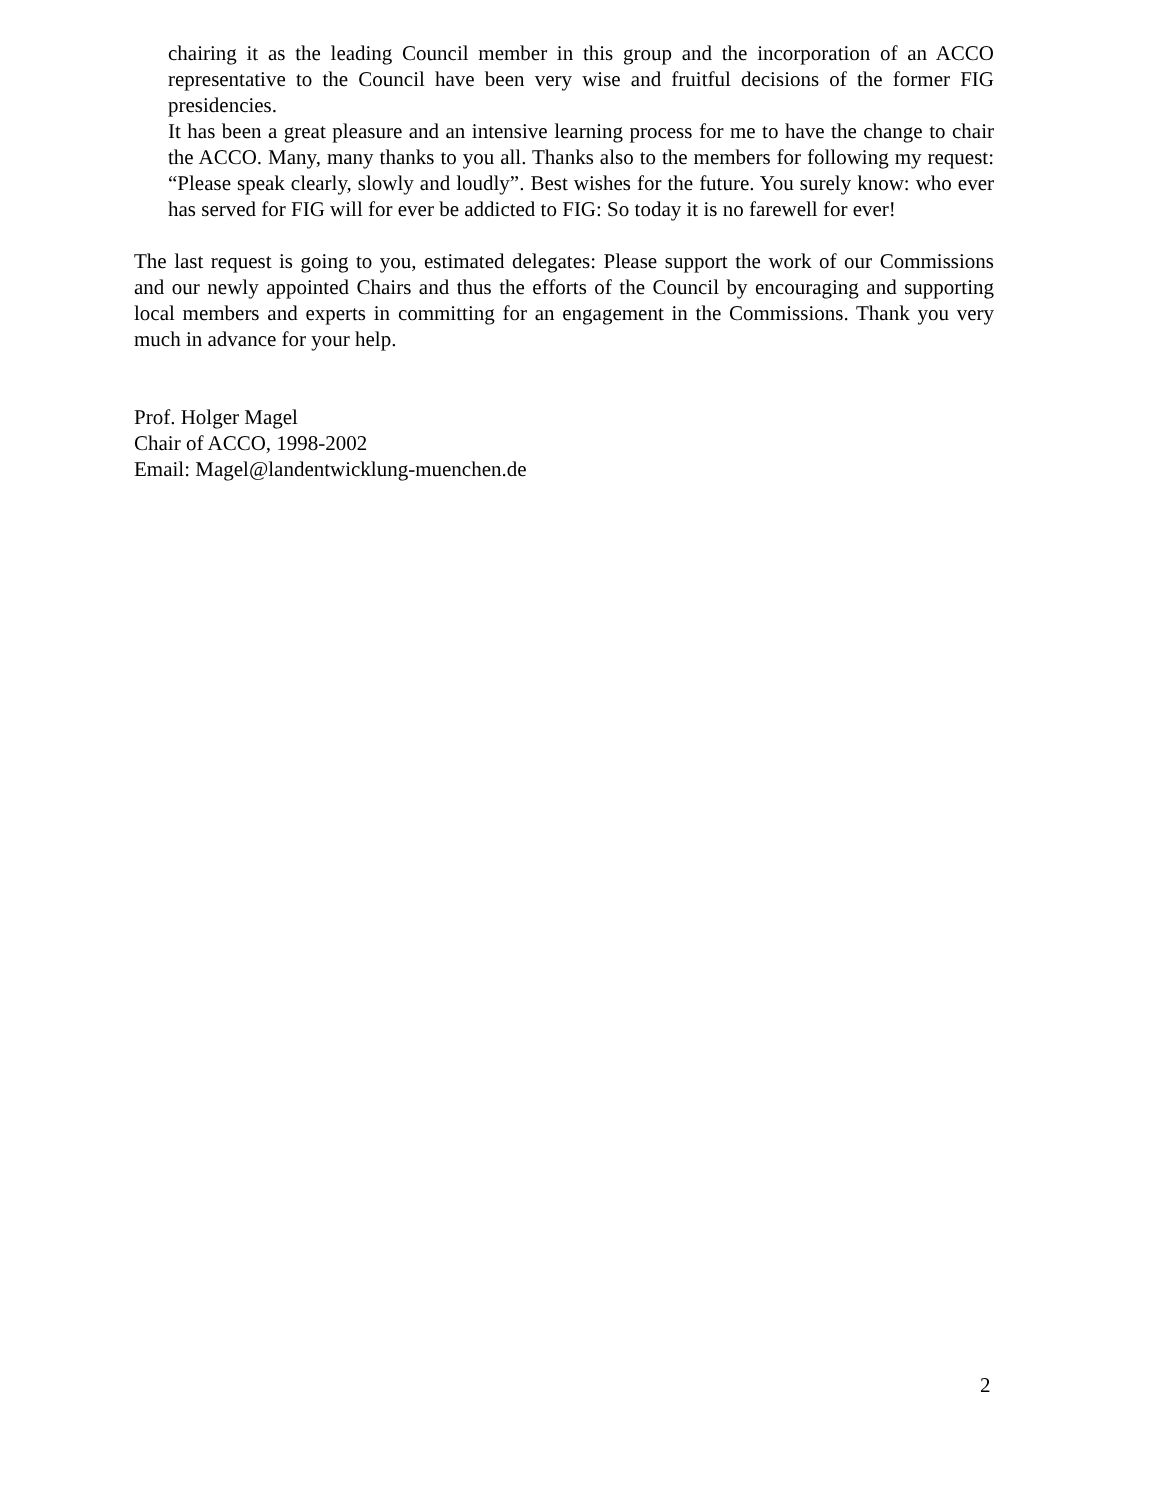chairing it as the leading Council member in this group and the incorporation of an ACCO representative to the Council have been very wise and fruitful decisions of the former FIG presidencies.
It has been a great pleasure and an intensive learning process for me to have the change to chair the ACCO. Many, many thanks to you all. Thanks also to the members for following my request: “Please speak clearly, slowly and loudly”. Best wishes for the future. You surely know: who ever has served for FIG will for ever be addicted to FIG: So today it is no farewell for ever!
The last request is going to you, estimated delegates: Please support the work of our Commissions and our newly appointed Chairs and thus the efforts of the Council by encouraging and supporting local members and experts in committing for an engagement in the Commissions. Thank you very much in advance for your help.
Prof. Holger Magel
Chair of ACCO, 1998-2002
Email: Magel@landentwicklung-muenchen.de
2